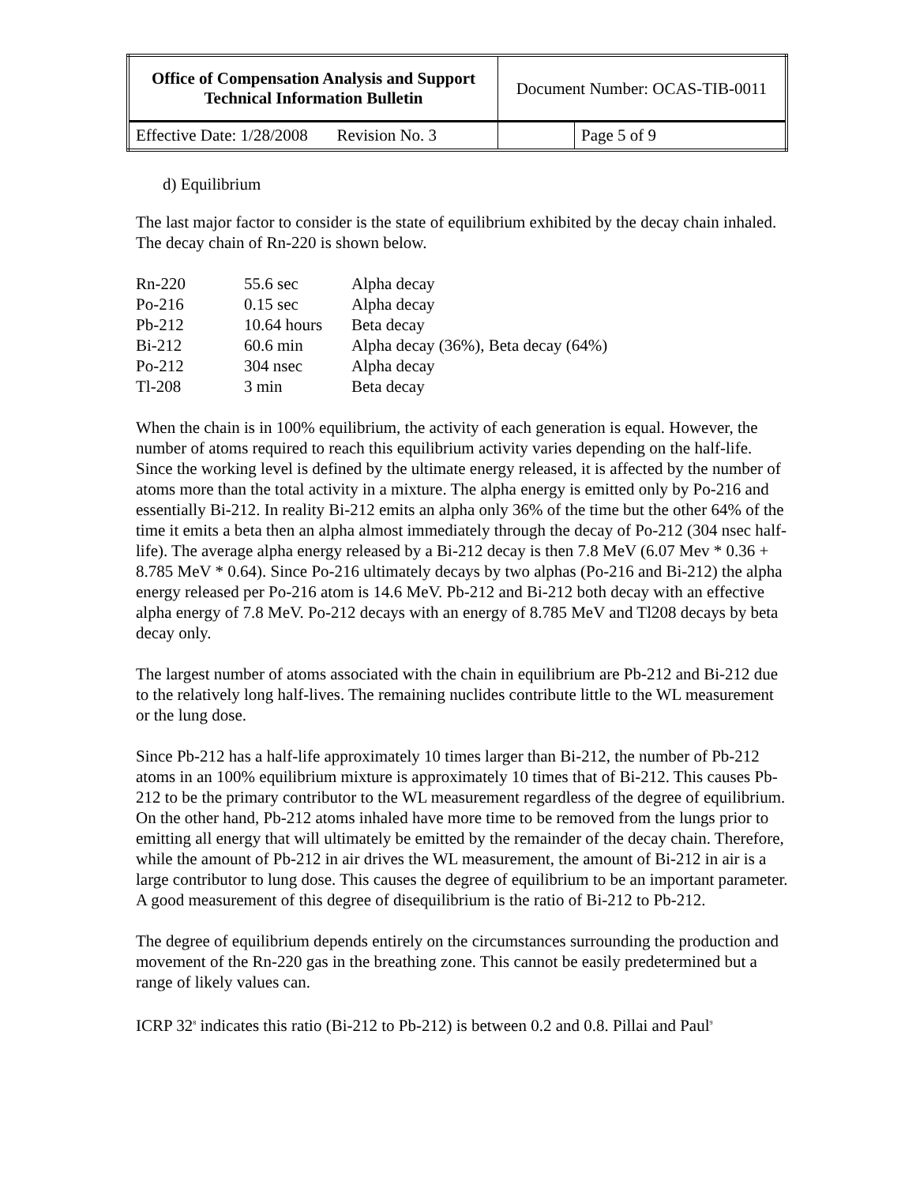| Office of Compensation Analysis and Support Technical Information Bulletin | Document Number: OCAS-TIB-0011 | |
| Effective Date: 1/28/2008 Revision No. 3 | | Page 5 of 9 |
d) Equilibrium
The last major factor to consider is the state of equilibrium exhibited by the decay chain inhaled. The decay chain of Rn-220 is shown below.
| Rn-220 | 55.6 sec | Alpha decay |
| Po-216 | 0.15 sec | Alpha decay |
| Pb-212 | 10.64 hours | Beta decay |
| Bi-212 | 60.6 min | Alpha decay (36%), Beta decay (64%) |
| Po-212 | 304 nsec | Alpha decay |
| Tl-208 | 3 min | Beta decay |
When the chain is in 100% equilibrium, the activity of each generation is equal. However, the number of atoms required to reach this equilibrium activity varies depending on the half-life. Since the working level is defined by the ultimate energy released, it is affected by the number of atoms more than the total activity in a mixture. The alpha energy is emitted only by Po-216 and essentially Bi-212. In reality Bi-212 emits an alpha only 36% of the time but the other 64% of the time it emits a beta then an alpha almost immediately through the decay of Po-212 (304 nsec half-life). The average alpha energy released by a Bi-212 decay is then 7.8 MeV (6.07 Mev * 0.36 + 8.785 MeV * 0.64). Since Po-216 ultimately decays by two alphas (Po-216 and Bi-212) the alpha energy released per Po-216 atom is 14.6 MeV. Pb-212 and Bi-212 both decay with an effective alpha energy of 7.8 MeV. Po-212 decays with an energy of 8.785 MeV and Tl208 decays by beta decay only.
The largest number of atoms associated with the chain in equilibrium are Pb-212 and Bi-212 due to the relatively long half-lives. The remaining nuclides contribute little to the WL measurement or the lung dose.
Since Pb-212 has a half-life approximately 10 times larger than Bi-212, the number of Pb-212 atoms in an 100% equilibrium mixture is approximately 10 times that of Bi-212. This causes Pb-212 to be the primary contributor to the WL measurement regardless of the degree of equilibrium. On the other hand, Pb-212 atoms inhaled have more time to be removed from the lungs prior to emitting all energy that will ultimately be emitted by the remainder of the decay chain. Therefore, while the amount of Pb-212 in air drives the WL measurement, the amount of Bi-212 in air is a large contributor to lung dose. This causes the degree of equilibrium to be an important parameter. A good measurement of this degree of disequilibrium is the ratio of Bi-212 to Pb-212.
The degree of equilibrium depends entirely on the circumstances surrounding the production and movement of the Rn-220 gas in the breathing zone. This cannot be easily predetermined but a range of likely values can.
ICRP 32<sup>8</sup> indicates this ratio (Bi-212 to Pb-212) is between 0.2 and 0.8. Pillai and Paul<sup>9</sup>